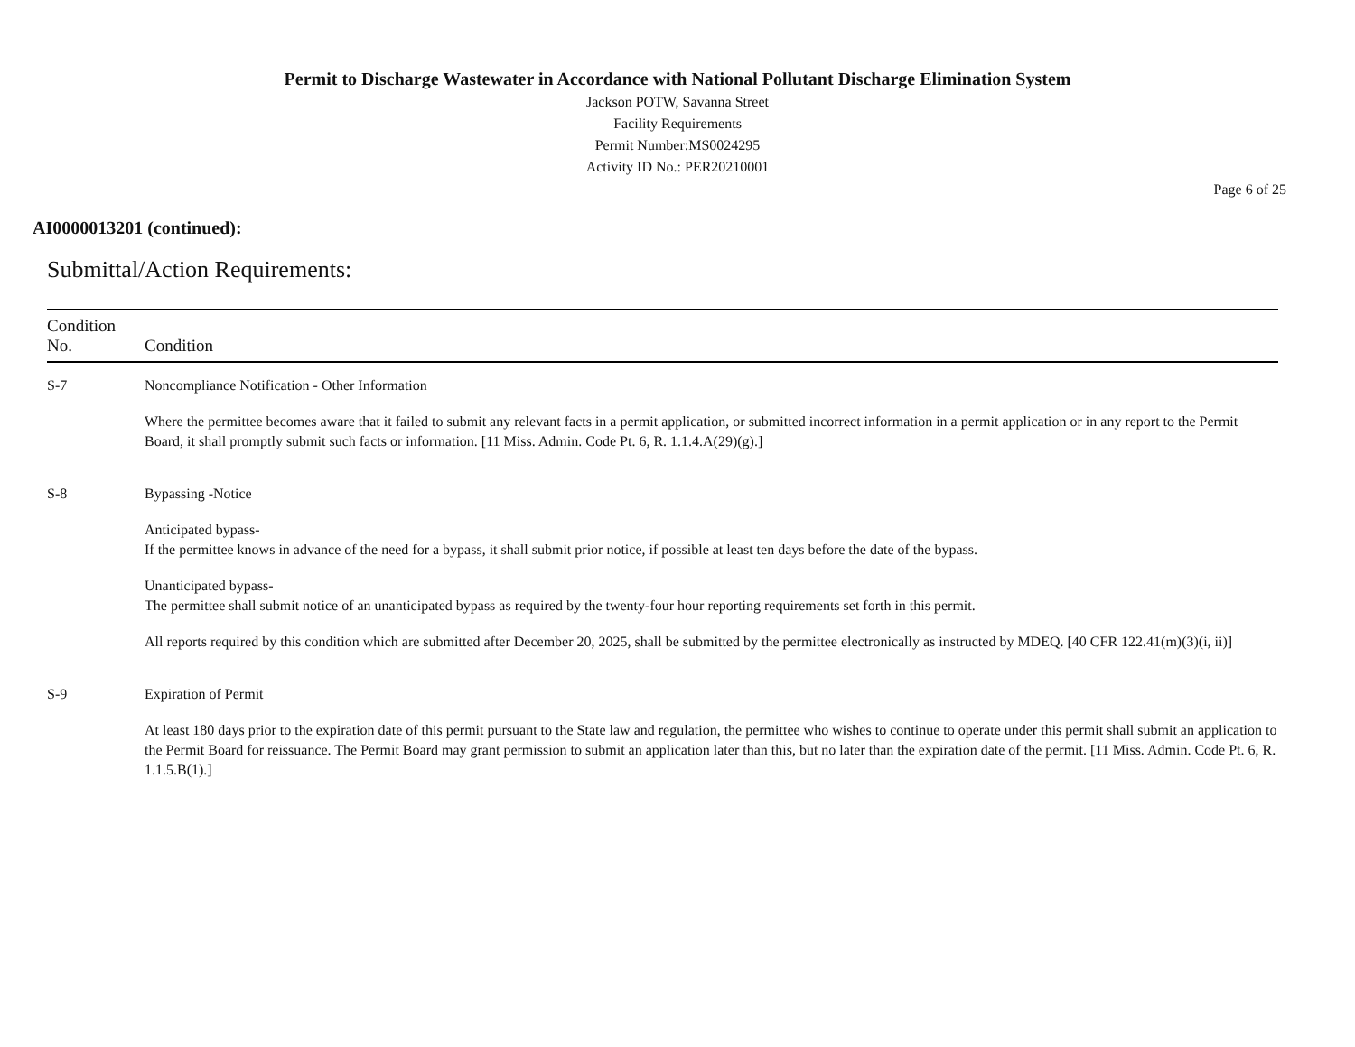Permit to Discharge Wastewater in Accordance with National Pollutant Discharge Elimination System
Jackson POTW, Savanna Street
Facility Requirements
Permit Number:MS0024295
Activity ID No.: PER20210001
Page 6 of 25
AI0000013201 (continued):
Submittal/Action Requirements:
| Condition No. | Condition |
| --- | --- |
| S-7 | Noncompliance Notification - Other Information Where the permittee becomes aware that it failed to submit any relevant facts in a permit application, or submitted incorrect information in a permit application or in any report to the Permit Board, it shall promptly submit such facts or information. [11 Miss. Admin. Code Pt. 6, R. 1.1.4.A(29)(g).] |
| S-8 | Bypassing -Notice Anticipated bypass- If the permittee knows in advance of the need for a bypass, it shall submit prior notice, if possible at least ten days before the date of the bypass. Unanticipated bypass- The permittee shall submit notice of an unanticipated bypass as required by the twenty-four hour reporting requirements set forth in this permit. All reports required by this condition which are submitted after December 20, 2025, shall be submitted by the permittee electronically as instructed by MDEQ. [40 CFR 122.41(m)(3)(i, ii)] |
| S-9 | Expiration of Permit At least 180 days prior to the expiration date of this permit pursuant to the State law and regulation, the permittee who wishes to continue to operate under this permit shall submit an application to the Permit Board for reissuance. The Permit Board may grant permission to submit an application later than this, but no later than the expiration date of the permit. [11 Miss. Admin. Code Pt. 6, R. 1.1.5.B(1).] |